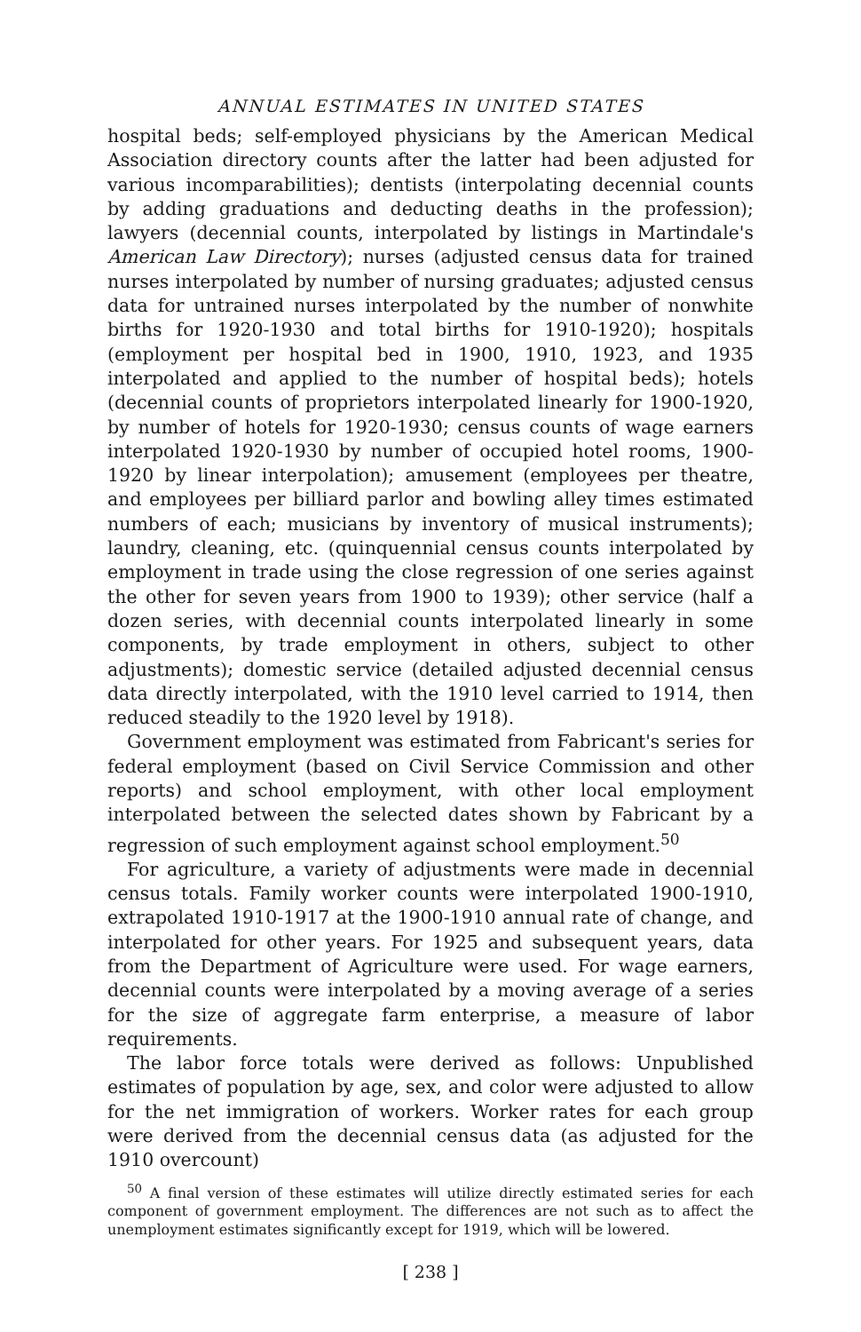ANNUAL ESTIMATES IN UNITED STATES
hospital beds; self-employed physicians by the American Medical Association directory counts after the latter had been adjusted for various incomparabilities); dentists (interpolating decennial counts by adding graduations and deducting deaths in the profession); lawyers (decennial counts, interpolated by listings in Martindale's American Law Directory); nurses (adjusted census data for trained nurses interpolated by number of nursing graduates; adjusted census data for untrained nurses interpolated by the number of nonwhite births for 1920-1930 and total births for 1910-1920); hospitals (employment per hospital bed in 1900, 1910, 1923, and 1935 interpolated and applied to the number of hospital beds); hotels (decennial counts of proprietors interpolated linearly for 1900-1920, by number of hotels for 1920-1930; census counts of wage earners interpolated 1920-1930 by number of occupied hotel rooms, 1900-1920 by linear interpolation); amusement (employees per theatre, and employees per billiard parlor and bowling alley times estimated numbers of each; musicians by inventory of musical instruments); laundry, cleaning, etc. (quinquennial census counts interpolated by employment in trade using the close regression of one series against the other for seven years from 1900 to 1939); other service (half a dozen series, with decennial counts interpolated linearly in some components, by trade employment in others, subject to other adjustments); domestic service (detailed adjusted decennial census data directly interpolated, with the 1910 level carried to 1914, then reduced steadily to the 1920 level by 1918).
Government employment was estimated from Fabricant's series for federal employment (based on Civil Service Commission and other reports) and school employment, with other local employment interpolated between the selected dates shown by Fabricant by a regression of such employment against school employment.<sup>50</sup>
For agriculture, a variety of adjustments were made in decennial census totals. Family worker counts were interpolated 1900-1910, extrapolated 1910-1917 at the 1900-1910 annual rate of change, and interpolated for other years. For 1925 and subsequent years, data from the Department of Agriculture were used. For wage earners, decennial counts were interpolated by a moving average of a series for the size of aggregate farm enterprise, a measure of labor requirements.
The labor force totals were derived as follows: Unpublished estimates of population by age, sex, and color were adjusted to allow for the net immigration of workers. Worker rates for each group were derived from the decennial census data (as adjusted for the 1910 overcount)
<sup>50</sup> A final version of these estimates will utilize directly estimated series for each component of government employment. The differences are not such as to affect the unemployment estimates significantly except for 1919, which will be lowered.
[ 238 ]